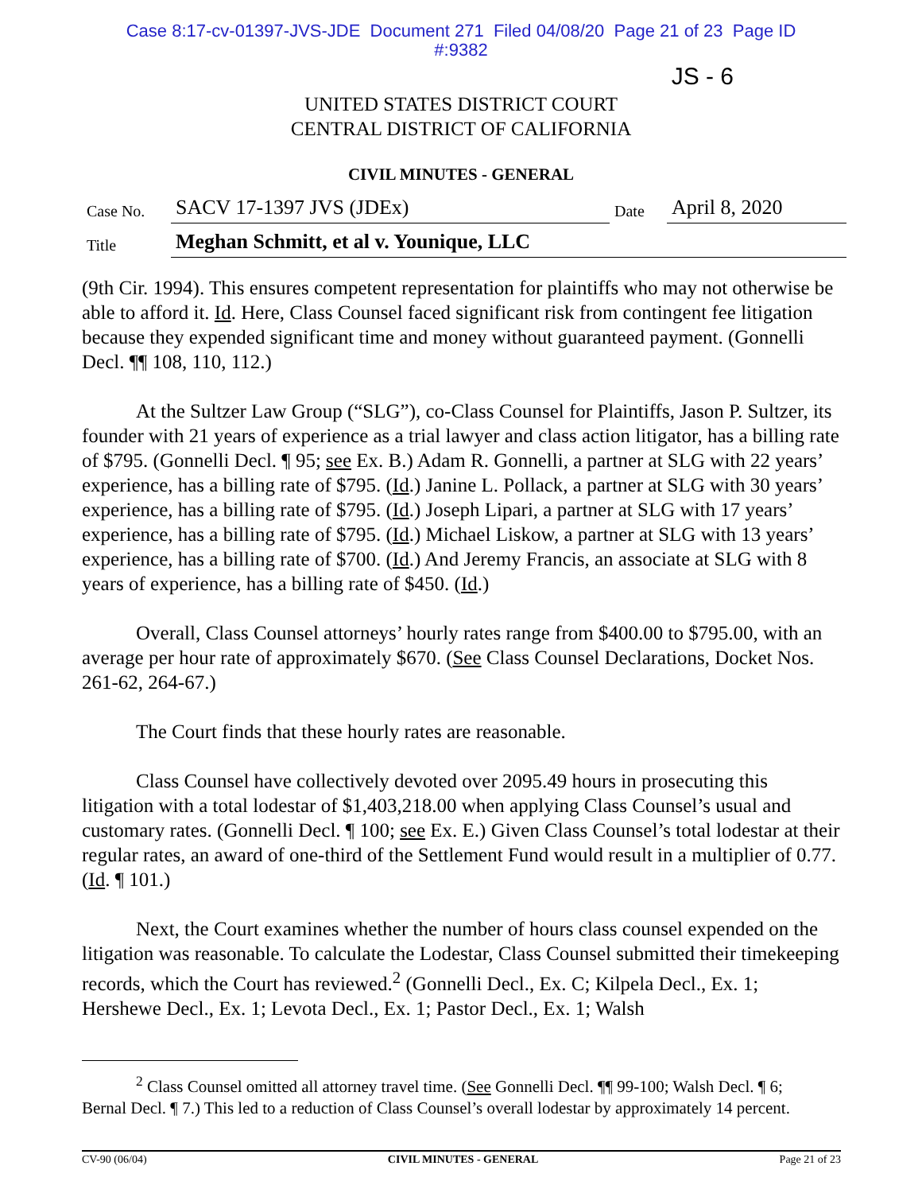Case 8:17-cv-01397-JVS-JDE Document 271 Filed 04/08/20 Page 21 of 23 Page ID
#:9382
JS - 6
UNITED STATES DISTRICT COURT
CENTRAL DISTRICT OF CALIFORNIA
CIVIL MINUTES - GENERAL
| Case No. | SACV 17-1397 JVS (JDEx) | Date | April 8, 2020 |
| Title | Meghan Schmitt, et al v. Younique, LLC | | |
(9th Cir. 1994). This ensures competent representation for plaintiffs who may not otherwise be able to afford it. Id. Here, Class Counsel faced significant risk from contingent fee litigation because they expended significant time and money without guaranteed payment. (Gonnelli Decl. ¶¶ 108, 110, 112.)
At the Sultzer Law Group (“SLG”), co-Class Counsel for Plaintiffs, Jason P. Sultzer, its founder with 21 years of experience as a trial lawyer and class action litigator, has a billing rate of $795. (Gonnelli Decl. ¶ 95; see Ex. B.) Adam R. Gonnelli, a partner at SLG with 22 years’ experience, has a billing rate of $795. (Id.) Janine L. Pollack, a partner at SLG with 30 years’ experience, has a billing rate of $795. (Id.) Joseph Lipari, a partner at SLG with 17 years’ experience, has a billing rate of $795. (Id.) Michael Liskow, a partner at SLG with 13 years’ experience, has a billing rate of $700. (Id.) And Jeremy Francis, an associate at SLG with 8 years of experience, has a billing rate of $450. (Id.)
Overall, Class Counsel attorneys’ hourly rates range from $400.00 to $795.00, with an average per hour rate of approximately $670. (See Class Counsel Declarations, Docket Nos. 261-62, 264-67.)
The Court finds that these hourly rates are reasonable.
Class Counsel have collectively devoted over 2095.49 hours in prosecuting this litigation with a total lodestar of $1,403,218.00 when applying Class Counsel’s usual and customary rates. (Gonnelli Decl. ¶ 100; see Ex. E.) Given Class Counsel’s total lodestar at their regular rates, an award of one-third of the Settlement Fund would result in a multiplier of 0.77. (Id. ¶ 101.)
Next, the Court examines whether the number of hours class counsel expended on the litigation was reasonable. To calculate the Lodestar, Class Counsel submitted their timekeeping records, which the Court has reviewed.<sup>2</sup> (Gonnelli Decl., Ex. C; Kilpela Decl., Ex. 1; Hershewe Decl., Ex. 1; Levota Decl., Ex. 1; Pastor Decl., Ex. 1; Walsh
<sup>2</sup> Class Counsel omitted all attorney travel time. (See Gonnelli Decl. ¶¶ 99-100; Walsh Decl. ¶ 6; Bernal Decl. ¶ 7.) This led to a reduction of Class Counsel’s overall lodestar by approximately 14 percent.
CV-90 (06/04) CIVIL MINUTES - GENERAL Page 21 of 23